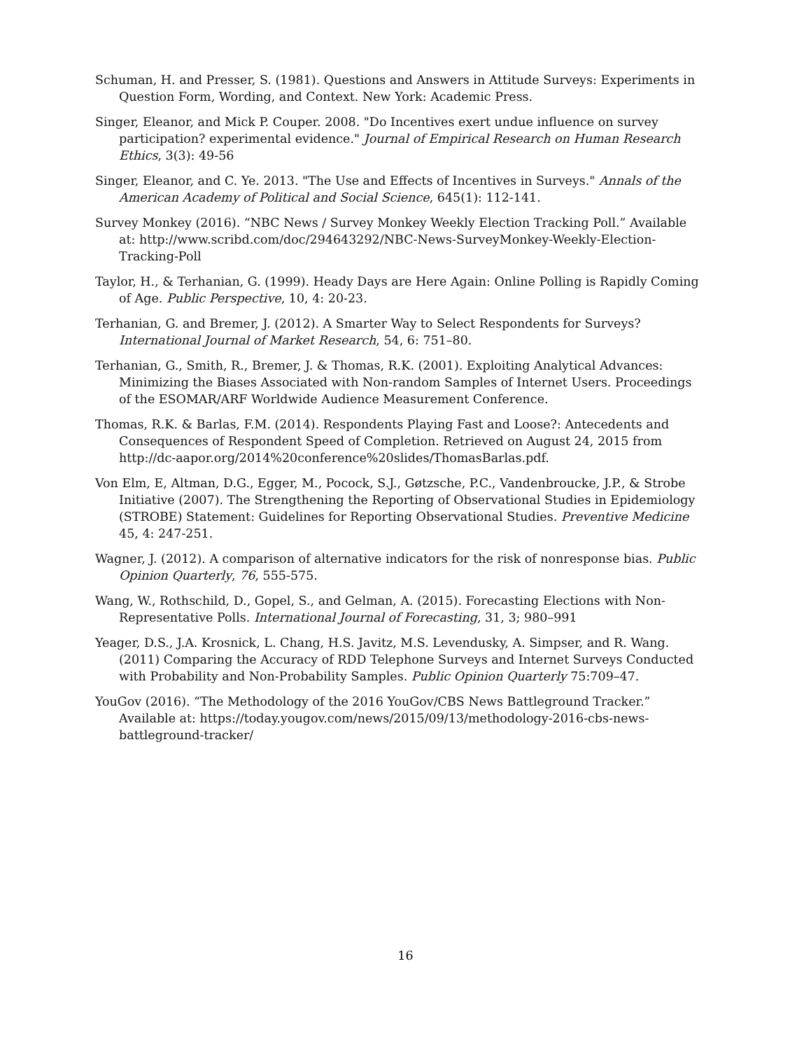Schuman, H. and Presser, S. (1981). Questions and Answers in Attitude Surveys: Experiments in Question Form, Wording, and Context. New York: Academic Press.
Singer, Eleanor, and Mick P. Couper. 2008. "Do Incentives exert undue influence on survey participation? experimental evidence." Journal of Empirical Research on Human Research Ethics, 3(3): 49-56
Singer, Eleanor, and C. Ye. 2013. "The Use and Effects of Incentives in Surveys." Annals of the American Academy of Political and Social Science, 645(1): 112-141.
Survey Monkey (2016). “NBC News / Survey Monkey Weekly Election Tracking Poll.” Available at: http://www.scribd.com/doc/294643292/NBC-News-SurveyMonkey-Weekly-Election-Tracking-Poll
Taylor, H., & Terhanian, G. (1999). Heady Days are Here Again: Online Polling is Rapidly Coming of Age. Public Perspective, 10, 4: 20-23.
Terhanian, G. and Bremer, J. (2012). A Smarter Way to Select Respondents for Surveys? International Journal of Market Research, 54, 6: 751–80.
Terhanian, G., Smith, R., Bremer, J. & Thomas, R.K. (2001). Exploiting Analytical Advances: Minimizing the Biases Associated with Non-random Samples of Internet Users. Proceedings of the ESOMAR/ARF Worldwide Audience Measurement Conference.
Thomas, R.K. & Barlas, F.M. (2014). Respondents Playing Fast and Loose?: Antecedents and Consequences of Respondent Speed of Completion. Retrieved on August 24, 2015 from http://dc-aapor.org/2014%20conference%20slides/ThomasBarlas.pdf.
Von Elm, E, Altman, D.G., Egger, M., Pocock, S.J., Gøtzsche, P.C., Vandenbroucke, J.P., & Strobe Initiative (2007). The Strengthening the Reporting of Observational Studies in Epidemiology (STROBE) Statement: Guidelines for Reporting Observational Studies. Preventive Medicine 45, 4: 247-251.
Wagner, J. (2012). A comparison of alternative indicators for the risk of nonresponse bias. Public Opinion Quarterly, 76, 555-575.
Wang, W., Rothschild, D., Gopel, S., and Gelman, A. (2015). Forecasting Elections with Non-Representative Polls. International Journal of Forecasting, 31, 3; 980–991
Yeager, D.S., J.A. Krosnick, L. Chang, H.S. Javitz, M.S. Levendusky, A. Simpser, and R. Wang. (2011) Comparing the Accuracy of RDD Telephone Surveys and Internet Surveys Conducted with Probability and Non-Probability Samples. Public Opinion Quarterly 75:709–47.
YouGov (2016). “The Methodology of the 2016 YouGov/CBS News Battleground Tracker.” Available at: https://today.yougov.com/news/2015/09/13/methodology-2016-cbs-news-battleground-tracker/
16